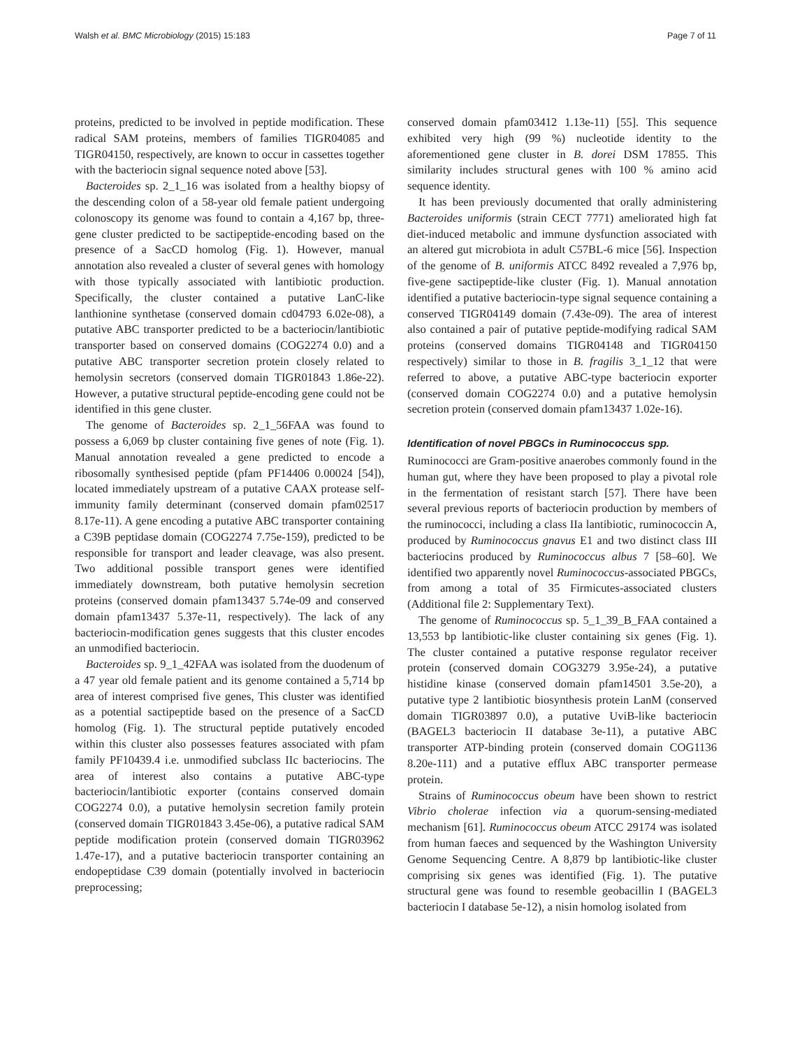Walsh et al. BMC Microbiology (2015) 15:183 Page 7 of 11
proteins, predicted to be involved in peptide modification. These radical SAM proteins, members of families TIGR04085 and TIGR04150, respectively, are known to occur in cassettes together with the bacteriocin signal sequence noted above [53].
Bacteroides sp. 2_1_16 was isolated from a healthy biopsy of the descending colon of a 58-year old female patient undergoing colonoscopy its genome was found to contain a 4,167 bp, three-gene cluster predicted to be sactipeptide-encoding based on the presence of a SacCD homolog (Fig. 1). However, manual annotation also revealed a cluster of several genes with homology with those typically associated with lantibiotic production. Specifically, the cluster contained a putative LanC-like lanthionine synthetase (conserved domain cd04793 6.02e-08), a putative ABC transporter predicted to be a bacteriocin/lantibiotic transporter based on conserved domains (COG2274 0.0) and a putative ABC transporter secretion protein closely related to hemolysin secretors (conserved domain TIGR01843 1.86e-22). However, a putative structural peptide-encoding gene could not be identified in this gene cluster.
The genome of Bacteroides sp. 2_1_56FAA was found to possess a 6,069 bp cluster containing five genes of note (Fig. 1). Manual annotation revealed a gene predicted to encode a ribosomally synthesised peptide (pfam PF14406 0.00024 [54]), located immediately upstream of a putative CAAX protease self-immunity family determinant (conserved domain pfam02517 8.17e-11). A gene encoding a putative ABC transporter containing a C39B peptidase domain (COG2274 7.75e-159), predicted to be responsible for transport and leader cleavage, was also present. Two additional possible transport genes were identified immediately downstream, both putative hemolysin secretion proteins (conserved domain pfam13437 5.74e-09 and conserved domain pfam13437 5.37e-11, respectively). The lack of any bacteriocin-modification genes suggests that this cluster encodes an unmodified bacteriocin.
Bacteroides sp. 9_1_42FAA was isolated from the duodenum of a 47 year old female patient and its genome contained a 5,714 bp area of interest comprised five genes, This cluster was identified as a potential sactipeptide based on the presence of a SacCD homolog (Fig. 1). The structural peptide putatively encoded within this cluster also possesses features associated with pfam family PF10439.4 i.e. unmodified subclass IIc bacteriocins. The area of interest also contains a putative ABC-type bacteriocin/lantibiotic exporter (contains conserved domain COG2274 0.0), a putative hemolysin secretion family protein (conserved domain TIGR01843 3.45e-06), a putative radical SAM peptide modification protein (conserved domain TIGR03962 1.47e-17), and a putative bacteriocin transporter containing an endopeptidase C39 domain (potentially involved in bacteriocin preprocessing;
conserved domain pfam03412 1.13e-11) [55]. This sequence exhibited very high (99 %) nucleotide identity to the aforementioned gene cluster in B. dorei DSM 17855. This similarity includes structural genes with 100 % amino acid sequence identity.
It has been previously documented that orally administering Bacteroides uniformis (strain CECT 7771) ameliorated high fat diet-induced metabolic and immune dysfunction associated with an altered gut microbiota in adult C57BL-6 mice [56]. Inspection of the genome of B. uniformis ATCC 8492 revealed a 7,976 bp, five-gene sactipeptide-like cluster (Fig. 1). Manual annotation identified a putative bacteriocin-type signal sequence containing a conserved TIGR04149 domain (7.43e-09). The area of interest also contained a pair of putative peptide-modifying radical SAM proteins (conserved domains TIGR04148 and TIGR04150 respectively) similar to those in B. fragilis 3_1_12 that were referred to above, a putative ABC-type bacteriocin exporter (conserved domain COG2274 0.0) and a putative hemolysin secretion protein (conserved domain pfam13437 1.02e-16).
Identification of novel PBGCs in Ruminococcus spp.
Ruminococci are Gram-positive anaerobes commonly found in the human gut, where they have been proposed to play a pivotal role in the fermentation of resistant starch [57]. There have been several previous reports of bacteriocin production by members of the ruminococci, including a class IIa lantibiotic, ruminococcin A, produced by Ruminococcus gnavus E1 and two distinct class III bacteriocins produced by Ruminococcus albus 7 [58–60]. We identified two apparently novel Ruminococcus-associated PBGCs, from among a total of 35 Firmicutes-associated clusters (Additional file 2: Supplementary Text).
The genome of Ruminococcus sp. 5_1_39_B_FAA contained a 13,553 bp lantibiotic-like cluster containing six genes (Fig. 1). The cluster contained a putative response regulator receiver protein (conserved domain COG3279 3.95e-24), a putative histidine kinase (conserved domain pfam14501 3.5e-20), a putative type 2 lantibiotic biosynthesis protein LanM (conserved domain TIGR03897 0.0), a putative UviB-like bacteriocin (BAGEL3 bacteriocin II database 3e-11), a putative ABC transporter ATP-binding protein (conserved domain COG1136 8.20e-111) and a putative efflux ABC transporter permease protein.
Strains of Ruminococcus obeum have been shown to restrict Vibrio cholerae infection via a quorum-sensing-mediated mechanism [61]. Ruminococcus obeum ATCC 29174 was isolated from human faeces and sequenced by the Washington University Genome Sequencing Centre. A 8,879 bp lantibiotic-like cluster comprising six genes was identified (Fig. 1). The putative structural gene was found to resemble geobacillin I (BAGEL3 bacteriocin I database 5e-12), a nisin homolog isolated from